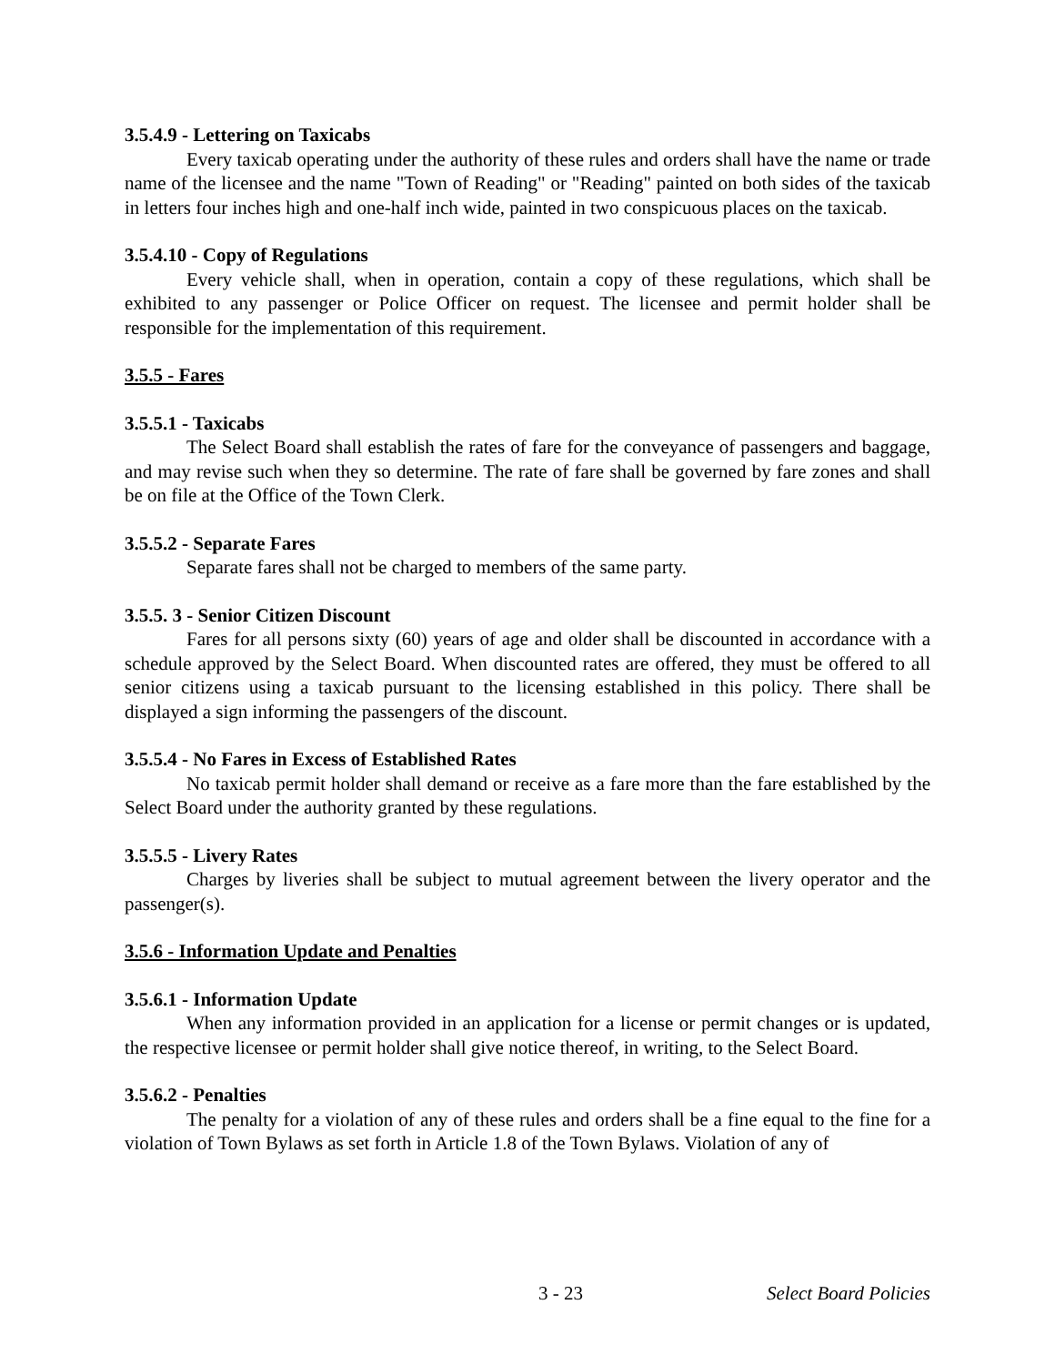3.5.4.9 - Lettering on Taxicabs
Every taxicab operating under the authority of these rules and orders shall have the name or trade name of the licensee and the name "Town of Reading" or "Reading" painted on both sides of the taxicab in letters four inches high and one-half inch wide, painted in two conspicuous places on the taxicab.
3.5.4.10 - Copy of Regulations
Every vehicle shall, when in operation, contain a copy of these regulations, which shall be exhibited to any passenger or Police Officer on request. The licensee and permit holder shall be responsible for the implementation of this requirement.
3.5.5 - Fares
3.5.5.1 - Taxicabs
The Select Board shall establish the rates of fare for the conveyance of passengers and baggage, and may revise such when they so determine. The rate of fare shall be governed by fare zones and shall be on file at the Office of the Town Clerk.
3.5.5.2 - Separate Fares
Separate fares shall not be charged to members of the same party.
3.5.5. 3 - Senior Citizen Discount
Fares for all persons sixty (60) years of age and older shall be discounted in accordance with a schedule approved by the Select Board. When discounted rates are offered, they must be offered to all senior citizens using a taxicab pursuant to the licensing established in this policy. There shall be displayed a sign informing the passengers of the discount.
3.5.5.4 - No Fares in Excess of Established Rates
No taxicab permit holder shall demand or receive as a fare more than the fare established by the Select Board under the authority granted by these regulations.
3.5.5.5 - Livery Rates
Charges by liveries shall be subject to mutual agreement between the livery operator and the passenger(s).
3.5.6 - Information Update and Penalties
3.5.6.1 - Information Update
When any information provided in an application for a license or permit changes or is updated, the respective licensee or permit holder shall give notice thereof, in writing, to the Select Board.
3.5.6.2 - Penalties
The penalty for a violation of any of these rules and orders shall be a fine equal to the fine for a violation of Town Bylaws as set forth in Article 1.8 of the Town Bylaws. Violation of any of
3 - 23 Select Board Policies